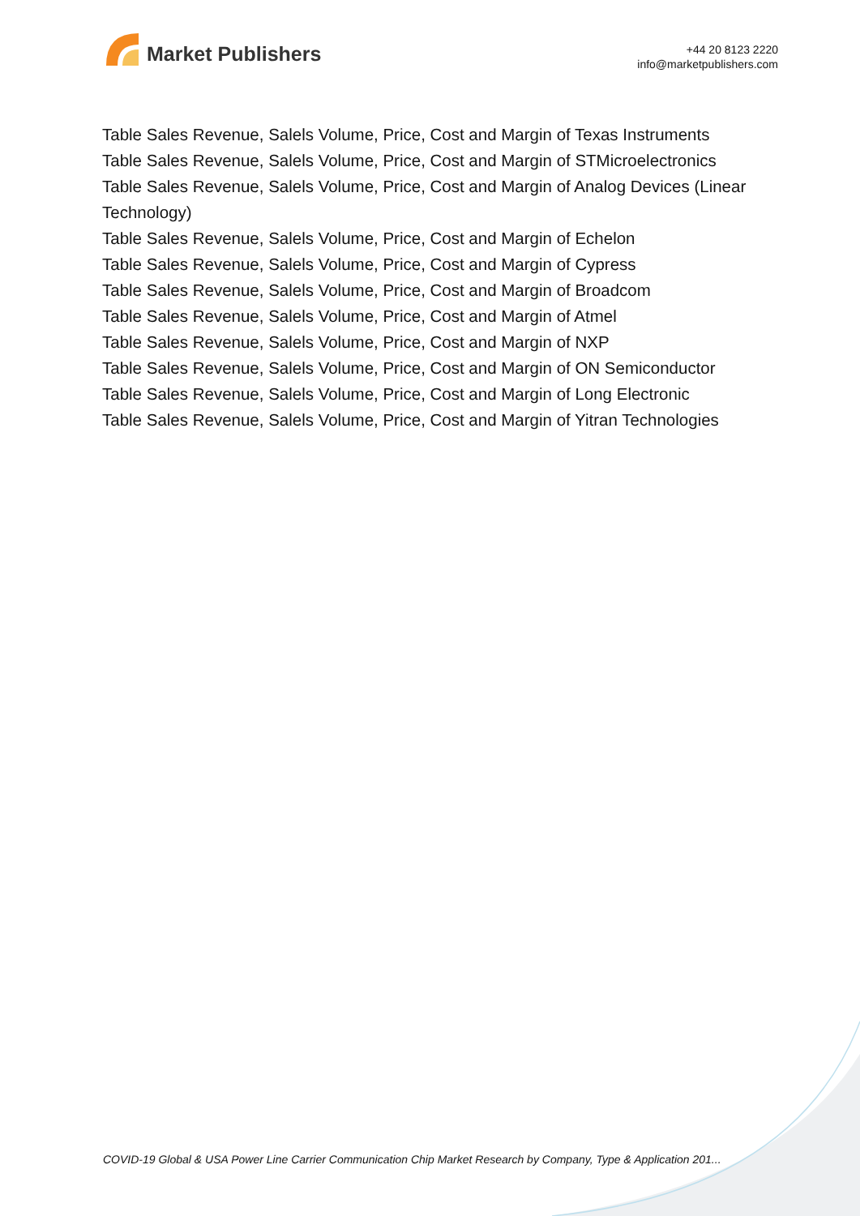Market Publishers
+44 20 8123 2220
info@marketpublishers.com
Table Sales Revenue, Salels Volume, Price, Cost and Margin of Texas Instruments
Table Sales Revenue, Salels Volume, Price, Cost and Margin of STMicroelectronics
Table Sales Revenue, Salels Volume, Price, Cost and Margin of Analog Devices (Linear Technology)
Table Sales Revenue, Salels Volume, Price, Cost and Margin of Echelon
Table Sales Revenue, Salels Volume, Price, Cost and Margin of Cypress
Table Sales Revenue, Salels Volume, Price, Cost and Margin of Broadcom
Table Sales Revenue, Salels Volume, Price, Cost and Margin of Atmel
Table Sales Revenue, Salels Volume, Price, Cost and Margin of NXP
Table Sales Revenue, Salels Volume, Price, Cost and Margin of ON Semiconductor
Table Sales Revenue, Salels Volume, Price, Cost and Margin of Long Electronic
Table Sales Revenue, Salels Volume, Price, Cost and Margin of Yitran Technologies
COVID-19 Global & USA Power Line Carrier Communication Chip Market Research by Company, Type & Application 201...